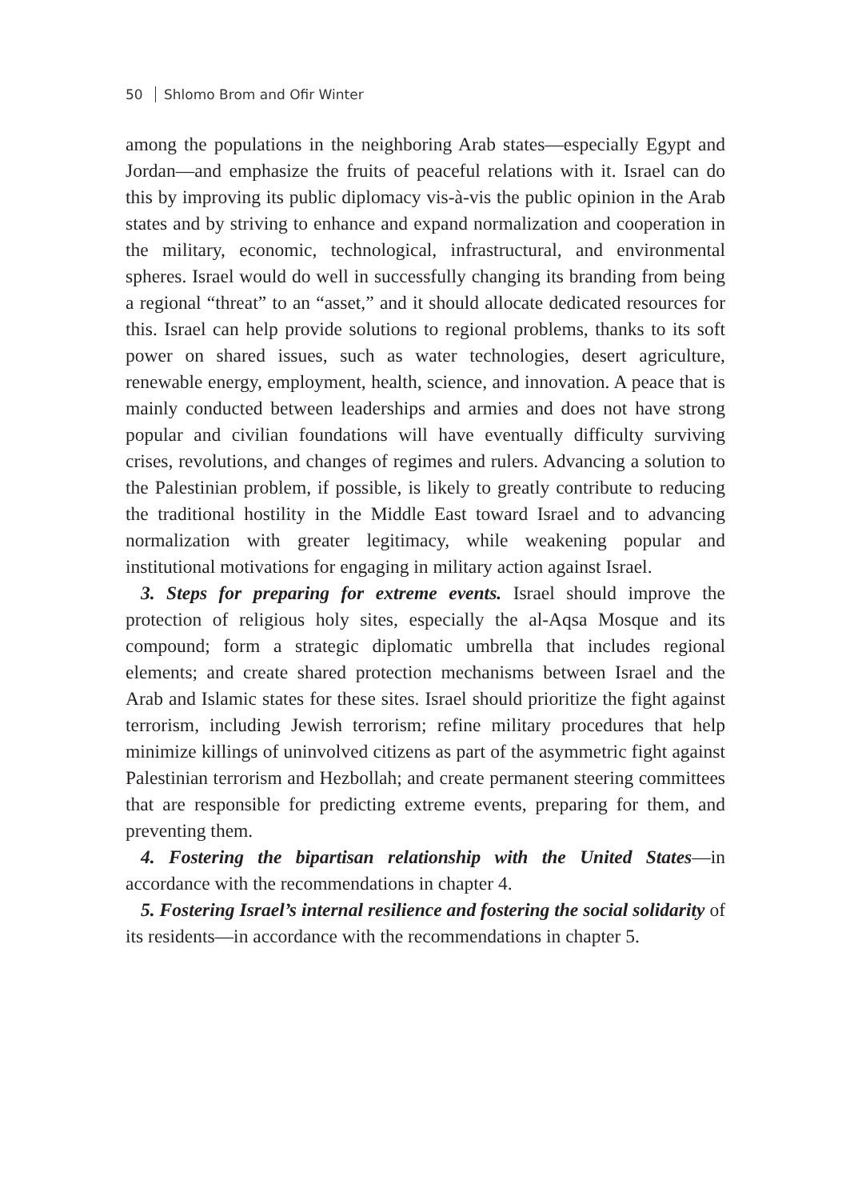50 Shlomo Brom and Ofir Winter
among the populations in the neighboring Arab states—especially Egypt and Jordan—and emphasize the fruits of peaceful relations with it. Israel can do this by improving its public diplomacy vis-à-vis the public opinion in the Arab states and by striving to enhance and expand normalization and cooperation in the military, economic, technological, infrastructural, and environmental spheres. Israel would do well in successfully changing its branding from being a regional “threat” to an “asset,” and it should allocate dedicated resources for this. Israel can help provide solutions to regional problems, thanks to its soft power on shared issues, such as water technologies, desert agriculture, renewable energy, employment, health, science, and innovation. A peace that is mainly conducted between leaderships and armies and does not have strong popular and civilian foundations will have eventually difficulty surviving crises, revolutions, and changes of regimes and rulers. Advancing a solution to the Palestinian problem, if possible, is likely to greatly contribute to reducing the traditional hostility in the Middle East toward Israel and to advancing normalization with greater legitimacy, while weakening popular and institutional motivations for engaging in military action against Israel.
3. Steps for preparing for extreme events. Israel should improve the protection of religious holy sites, especially the al-Aqsa Mosque and its compound; form a strategic diplomatic umbrella that includes regional elements; and create shared protection mechanisms between Israel and the Arab and Islamic states for these sites. Israel should prioritize the fight against terrorism, including Jewish terrorism; refine military procedures that help minimize killings of uninvolved citizens as part of the asymmetric fight against Palestinian terrorism and Hezbollah; and create permanent steering committees that are responsible for predicting extreme events, preparing for them, and preventing them.
4. Fostering the bipartisan relationship with the United States—in accordance with the recommendations in chapter 4.
5. Fostering Israel’s internal resilience and fostering the social solidarity of its residents—in accordance with the recommendations in chapter 5.